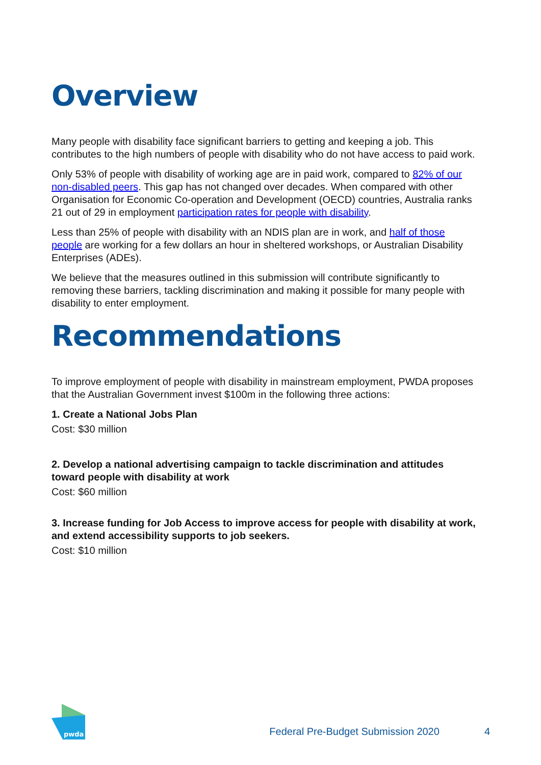Overview
Many people with disability face significant barriers to getting and keeping a job. This contributes to the high numbers of people with disability who do not have access to paid work.
Only 53% of people with disability of working age are in paid work, compared to 82% of our non-disabled peers. This gap has not changed over decades. When compared with other Organisation for Economic Co-operation and Development (OECD) countries, Australia ranks 21 out of 29 in employment participation rates for people with disability.
Less than 25% of people with disability with an NDIS plan are in work, and half of those people are working for a few dollars an hour in sheltered workshops, or Australian Disability Enterprises (ADEs).
We believe that the measures outlined in this submission will contribute significantly to removing these barriers, tackling discrimination and making it possible for many people with disability to enter employment.
Recommendations
To improve employment of people with disability in mainstream employment, PWDA proposes that the Australian Government invest $100m in the following three actions:
1. Create a National Jobs Plan
Cost: $30 million
2. Develop a national advertising campaign to tackle discrimination and attitudes toward people with disability at work
Cost: $60 million
3. Increase funding for Job Access to improve access for people with disability at work, and extend accessibility supports to job seekers.
Cost: $10 million
pwda
Federal Pre-Budget Submission 2020 4